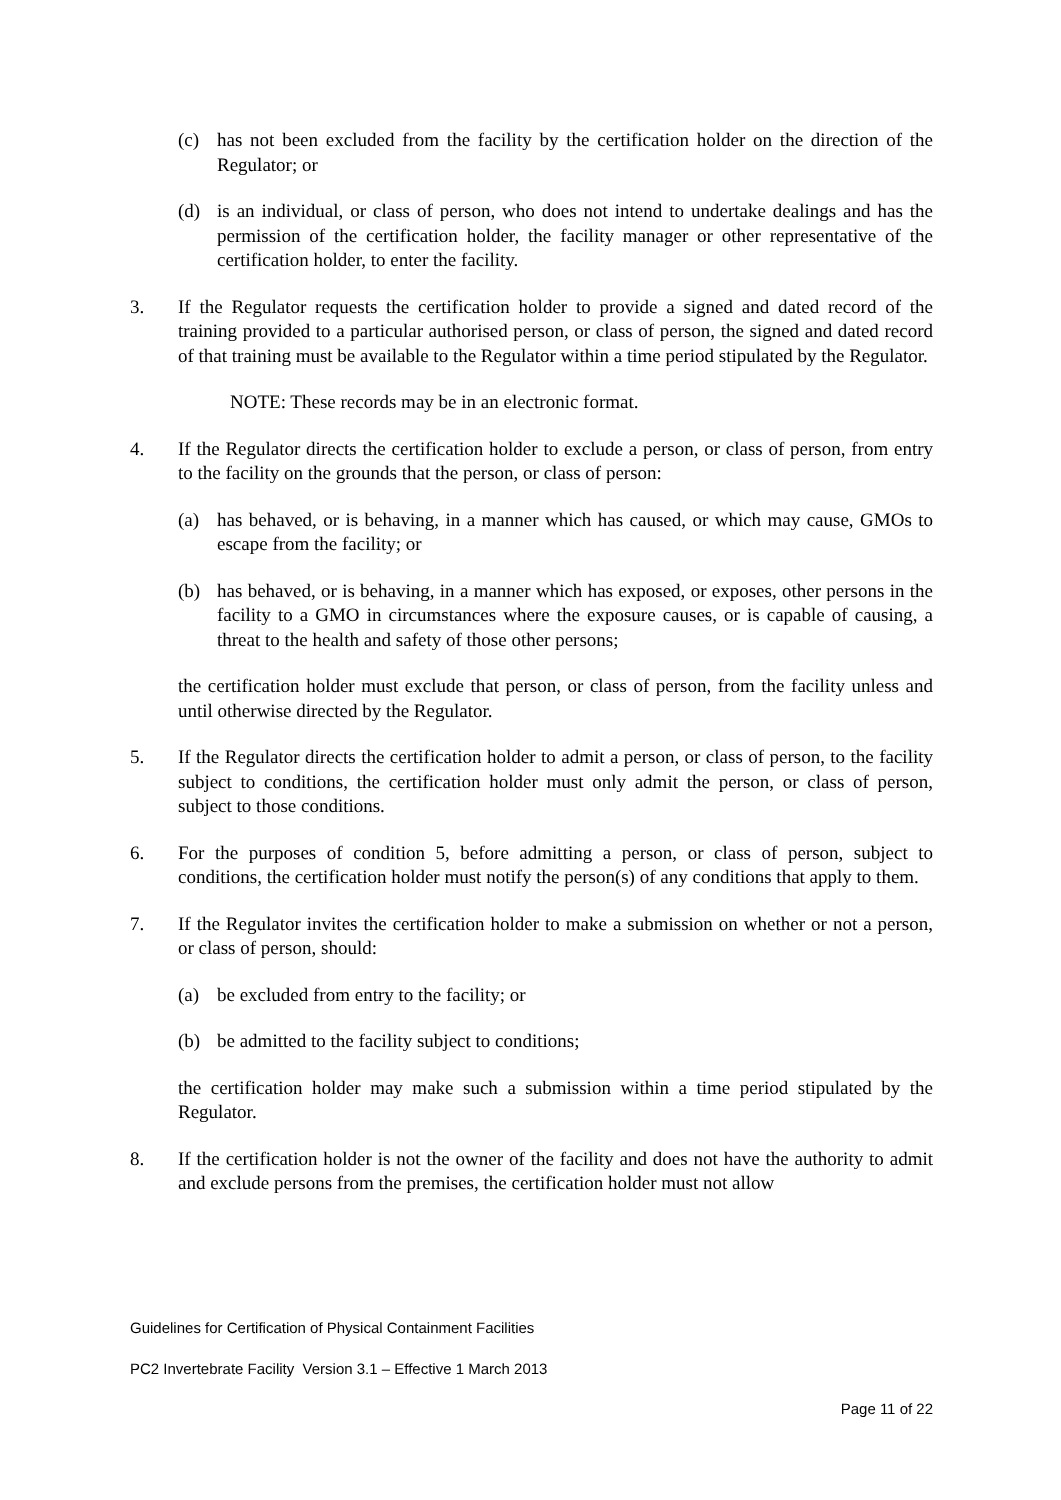(c) has not been excluded from the facility by the certification holder on the direction of the Regulator; or
(d) is an individual, or class of person, who does not intend to undertake dealings and has the permission of the certification holder, the facility manager or other representative of the certification holder, to enter the facility.
3. If the Regulator requests the certification holder to provide a signed and dated record of the training provided to a particular authorised person, or class of person, the signed and dated record of that training must be available to the Regulator within a time period stipulated by the Regulator.
NOTE: These records may be in an electronic format.
4. If the Regulator directs the certification holder to exclude a person, or class of person, from entry to the facility on the grounds that the person, or class of person:
(a) has behaved, or is behaving, in a manner which has caused, or which may cause, GMOs to escape from the facility; or
(b) has behaved, or is behaving, in a manner which has exposed, or exposes, other persons in the facility to a GMO in circumstances where the exposure causes, or is capable of causing, a threat to the health and safety of those other persons;
the certification holder must exclude that person, or class of person, from the facility unless and until otherwise directed by the Regulator.
5. If the Regulator directs the certification holder to admit a person, or class of person, to the facility subject to conditions, the certification holder must only admit the person, or class of person, subject to those conditions.
6. For the purposes of condition 5, before admitting a person, or class of person, subject to conditions, the certification holder must notify the person(s) of any conditions that apply to them.
7. If the Regulator invites the certification holder to make a submission on whether or not a person, or class of person, should:
(a) be excluded from entry to the facility; or
(b) be admitted to the facility subject to conditions;
the certification holder may make such a submission within a time period stipulated by the Regulator.
8. If the certification holder is not the owner of the facility and does not have the authority to admit and exclude persons from the premises, the certification holder must not allow
Guidelines for Certification of Physical Containment Facilities
PC2 Invertebrate Facility Version 3.1 – Effective 1 March 2013
Page 11 of 22